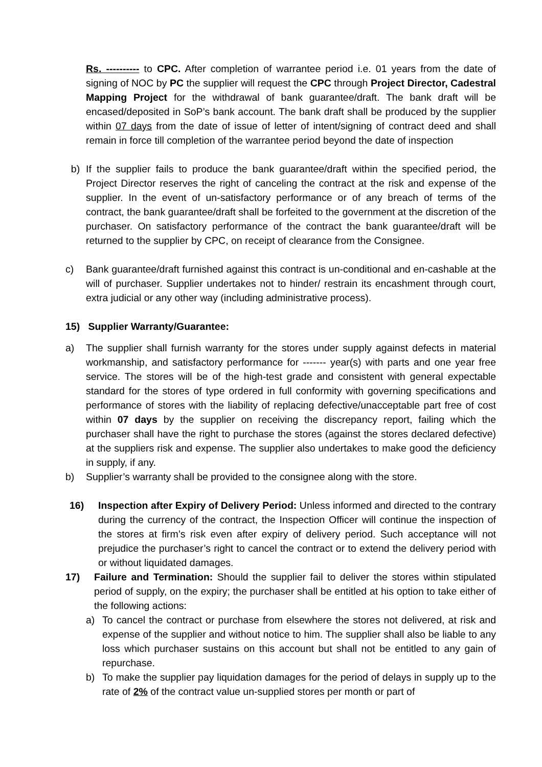Rs. ---------- to CPC. After completion of warrantee period i.e. 01 years from the date of signing of NOC by PC the supplier will request the CPC through Project Director, Cadestral Mapping Project for the withdrawal of bank guarantee/draft. The bank draft will be encased/deposited in SoP’s bank account. The bank draft shall be produced by the supplier within 07 days from the date of issue of letter of intent/signing of contract deed and shall remain in force till completion of the warrantee period beyond the date of inspection
b) If the supplier fails to produce the bank guarantee/draft within the specified period, the Project Director reserves the right of canceling the contract at the risk and expense of the supplier. In the event of un-satisfactory performance or of any breach of terms of the contract, the bank guarantee/draft shall be forfeited to the government at the discretion of the purchaser. On satisfactory performance of the contract the bank guarantee/draft will be returned to the supplier by CPC, on receipt of clearance from the Consignee.
c) Bank guarantee/draft furnished against this contract is un-conditional and en-cashable at the will of purchaser. Supplier undertakes not to hinder/ restrain its encashment through court, extra judicial or any other way (including administrative process).
15) Supplier Warranty/Guarantee:
a) The supplier shall furnish warranty for the stores under supply against defects in material workmanship, and satisfactory performance for ------- year(s) with parts and one year free service. The stores will be of the high-test grade and consistent with general expectable standard for the stores of type ordered in full conformity with governing specifications and performance of stores with the liability of replacing defective/unacceptable part free of cost within 07 days by the supplier on receiving the discrepancy report, failing which the purchaser shall have the right to purchase the stores (against the stores declared defective) at the suppliers risk and expense. The supplier also undertakes to make good the deficiency in supply, if any.
b) Supplier’s warranty shall be provided to the consignee along with the store.
16) Inspection after Expiry of Delivery Period: Unless informed and directed to the contrary during the currency of the contract, the Inspection Officer will continue the inspection of the stores at firm’s risk even after expiry of delivery period. Such acceptance will not prejudice the purchaser’s right to cancel the contract or to extend the delivery period with or without liquidated damages.
17) Failure and Termination: Should the supplier fail to deliver the stores within stipulated period of supply, on the expiry; the purchaser shall be entitled at his option to take either of the following actions:
a) To cancel the contract or purchase from elsewhere the stores not delivered, at risk and expense of the supplier and without notice to him. The supplier shall also be liable to any loss which purchaser sustains on this account but shall not be entitled to any gain of repurchase.
b) To make the supplier pay liquidation damages for the period of delays in supply up to the rate of 2% of the contract value un-supplied stores per month or part of